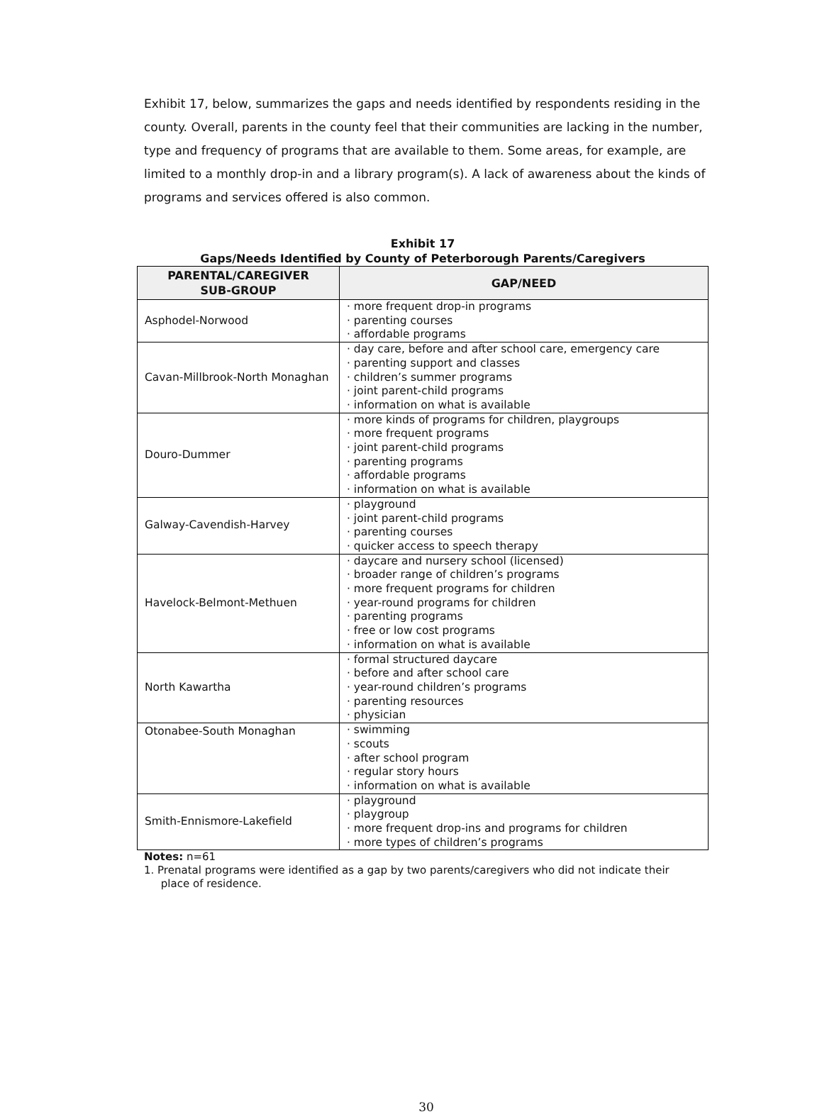Exhibit 17, below, summarizes the gaps and needs identified by respondents residing in the county. Overall, parents in the county feel that their communities are lacking in the number, type and frequency of programs that are available to them. Some areas, for example, are limited to a monthly drop-in and a library program(s). A lack of awareness about the kinds of programs and services offered is also common.
Exhibit 17
Gaps/Needs Identified by County of Peterborough Parents/Caregivers
| PARENTAL/CAREGIVER SUB-GROUP | GAP/NEED |
| --- | --- |
| Asphodel-Norwood | · more frequent drop-in programs · parenting courses · affordable programs |
| Cavan-Millbrook-North Monaghan | · day care, before and after school care, emergency care · parenting support and classes · children’s summer programs · joint parent-child programs · information on what is available |
| Douro-Dummer | · more kinds of programs for children, playgroups · more frequent programs · joint parent-child programs · parenting programs · affordable programs · information on what is available |
| Galway-Cavendish-Harvey | · playground · joint parent-child programs · parenting courses · quicker access to speech therapy |
| Havelock-Belmont-Methuen | · daycare and nursery school (licensed) · broader range of children’s programs · more frequent programs for children · year-round programs for children · parenting programs · free or low cost programs · information on what is available |
| North Kawartha | · formal structured daycare · before and after school care · year-round children’s programs · parenting resources · physician |
| Otonabee-South Monaghan | · swimming · scouts · after school program · regular story hours · information on what is available |
| Smith-Ennismore-Lakefield | · playground · playgroup · more frequent drop-ins and programs for children · more types of children’s programs |
Notes: n=61
1. Prenatal programs were identified as a gap by two parents/caregivers who did not indicate their
place of residence.
30